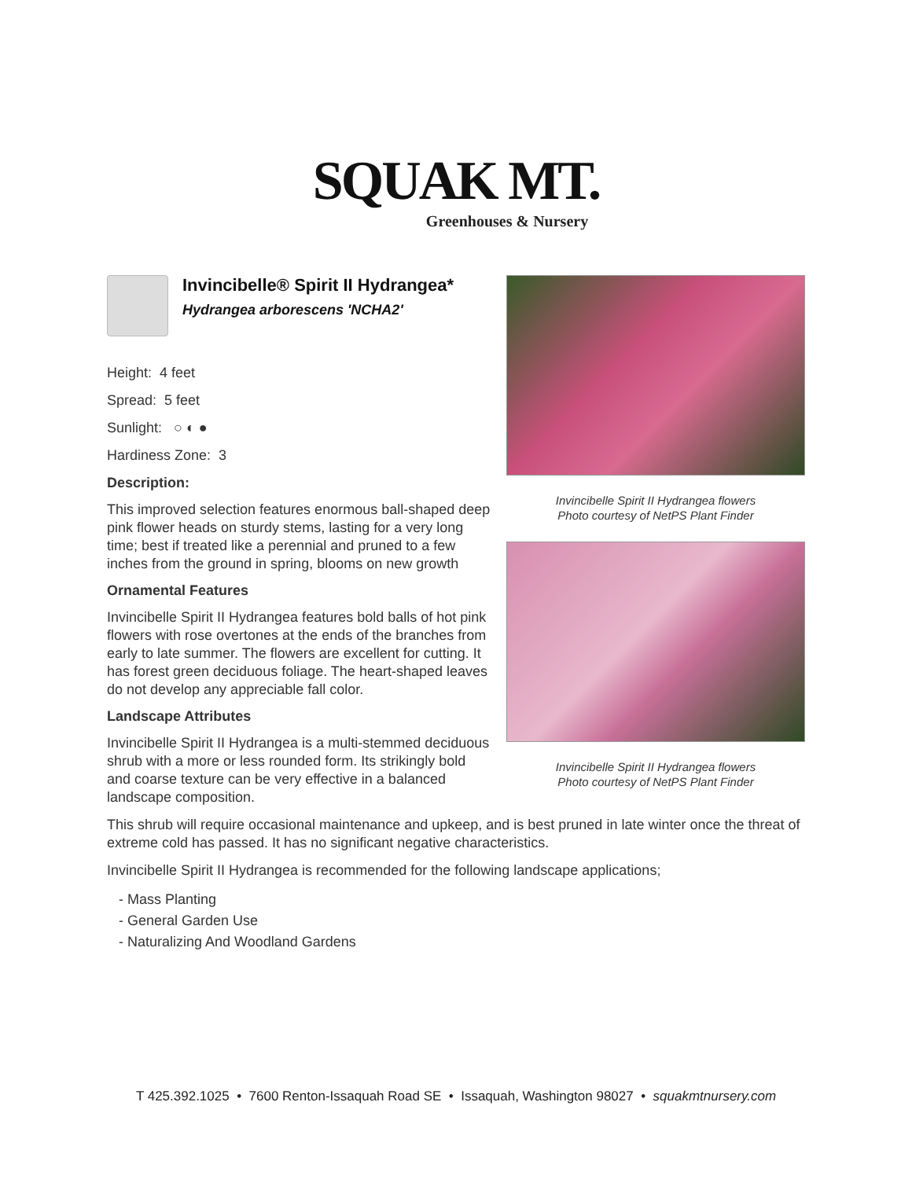SQUAK MT.
Greenhouses & Nursery
Invincibelle® Spirit II Hydrangea*
Hydrangea arborescens 'NCHA2'
Height: 4 feet
Spread: 5 feet
Sunlight: ○ ◐ ●
Hardiness Zone: 3
Description:
This improved selection features enormous ball-shaped deep pink flower heads on sturdy stems, lasting for a very long time; best if treated like a perennial and pruned to a few inches from the ground in spring, blooms on new growth
Ornamental Features
Invincibelle Spirit II Hydrangea features bold balls of hot pink flowers with rose overtones at the ends of the branches from early to late summer. The flowers are excellent for cutting. It has forest green deciduous foliage. The heart-shaped leaves do not develop any appreciable fall color.
Landscape Attributes
Invincibelle Spirit II Hydrangea is a multi-stemmed deciduous shrub with a more or less rounded form. Its strikingly bold and coarse texture can be very effective in a balanced landscape composition.
Invincibelle Spirit II Hydrangea flowers
Photo courtesy of NetPS Plant Finder
Invincibelle Spirit II Hydrangea flowers
Photo courtesy of NetPS Plant Finder
This shrub will require occasional maintenance and upkeep, and is best pruned in late winter once the threat of extreme cold has passed. It has no significant negative characteristics.
Invincibelle Spirit II Hydrangea is recommended for the following landscape applications;
- Mass Planting
- General Garden Use
- Naturalizing And Woodland Gardens
T 425.392.1025 • 7600 Renton-Issaquah Road SE • Issaquah, Washington 98027 • squakmtnursery.com